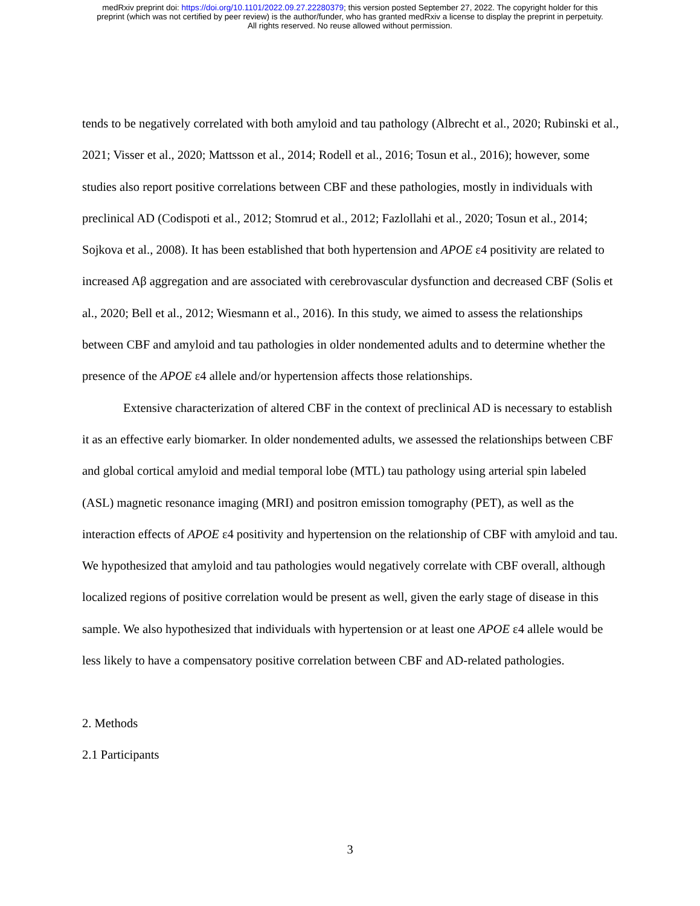medRxiv preprint doi: https://doi.org/10.1101/2022.09.27.22280379; this version posted September 27, 2022. The copyright holder for this
preprint (which was not certified by peer review) is the author/funder, who has granted medRxiv a license to display the preprint in perpetuity.
All rights reserved. No reuse allowed without permission.
tends to be negatively correlated with both amyloid and tau pathology (Albrecht et al., 2020; Rubinski et al., 2021; Visser et al., 2020; Mattsson et al., 2014; Rodell et al., 2016; Tosun et al., 2016); however, some studies also report positive correlations between CBF and these pathologies, mostly in individuals with preclinical AD (Codispoti et al., 2012; Stomrud et al., 2012; Fazlollahi et al., 2020; Tosun et al., 2014; Sojkova et al., 2008). It has been established that both hypertension and APOE ε4 positivity are related to increased Aβ aggregation and are associated with cerebrovascular dysfunction and decreased CBF (Solis et al., 2020; Bell et al., 2012; Wiesmann et al., 2016). In this study, we aimed to assess the relationships between CBF and amyloid and tau pathologies in older nondemented adults and to determine whether the presence of the APOE ε4 allele and/or hypertension affects those relationships.
Extensive characterization of altered CBF in the context of preclinical AD is necessary to establish it as an effective early biomarker. In older nondemented adults, we assessed the relationships between CBF and global cortical amyloid and medial temporal lobe (MTL) tau pathology using arterial spin labeled (ASL) magnetic resonance imaging (MRI) and positron emission tomography (PET), as well as the interaction effects of APOE ε4 positivity and hypertension on the relationship of CBF with amyloid and tau. We hypothesized that amyloid and tau pathologies would negatively correlate with CBF overall, although localized regions of positive correlation would be present as well, given the early stage of disease in this sample. We also hypothesized that individuals with hypertension or at least one APOE ε4 allele would be less likely to have a compensatory positive correlation between CBF and AD-related pathologies.
2. Methods
2.1 Participants
3